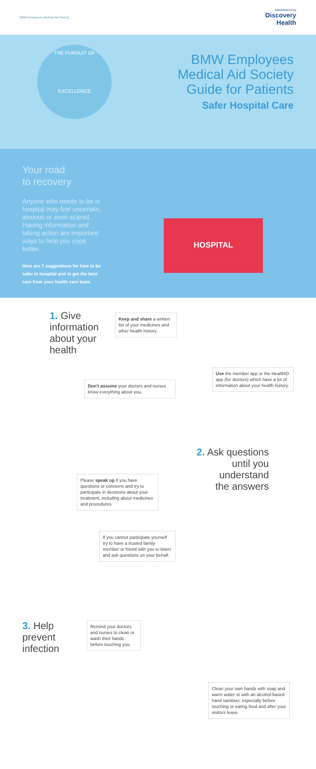BMW Employees Medical Aid Society
Administered by
Discovery
Health
THE PURSUIT OF
EXCELLENCE
BMW Employees
Medical Aid Society
Guide for Patients
Safer Hospital Care
Your road
to recovery
Anyone who needs to be in hospital may feel uncertain, anxious or even scared. Having information and taking action are important ways to help you cope better.
Here are 7 suggestions for how to be safer in hospital and to get the best care from your health care team.
HOSPITAL
1. Give information about your health
Keep and share a written list of your medicines and other health history.
Use the member app or the HealthID app (for doctors) which have a lot of information about your health history.
Don't assume your doctors and nurses know everything about you.
2. Ask questions
until you
understand
the answers
Please speak up if you have questions or concerns and try to participate in decisions about your treatment, including about medicines and procedures.
If you cannot participate yourself try to have a trusted family member or friend with you to listen and ask questions on your behalf.
3. Help prevent infection
Remind your doctors and nurses to clean or wash their hands before touching you.
Clean your own hands with soap and warm water or with an alcohol-based hand sanitiser, especially before touching or eating food and after your visitors leave.